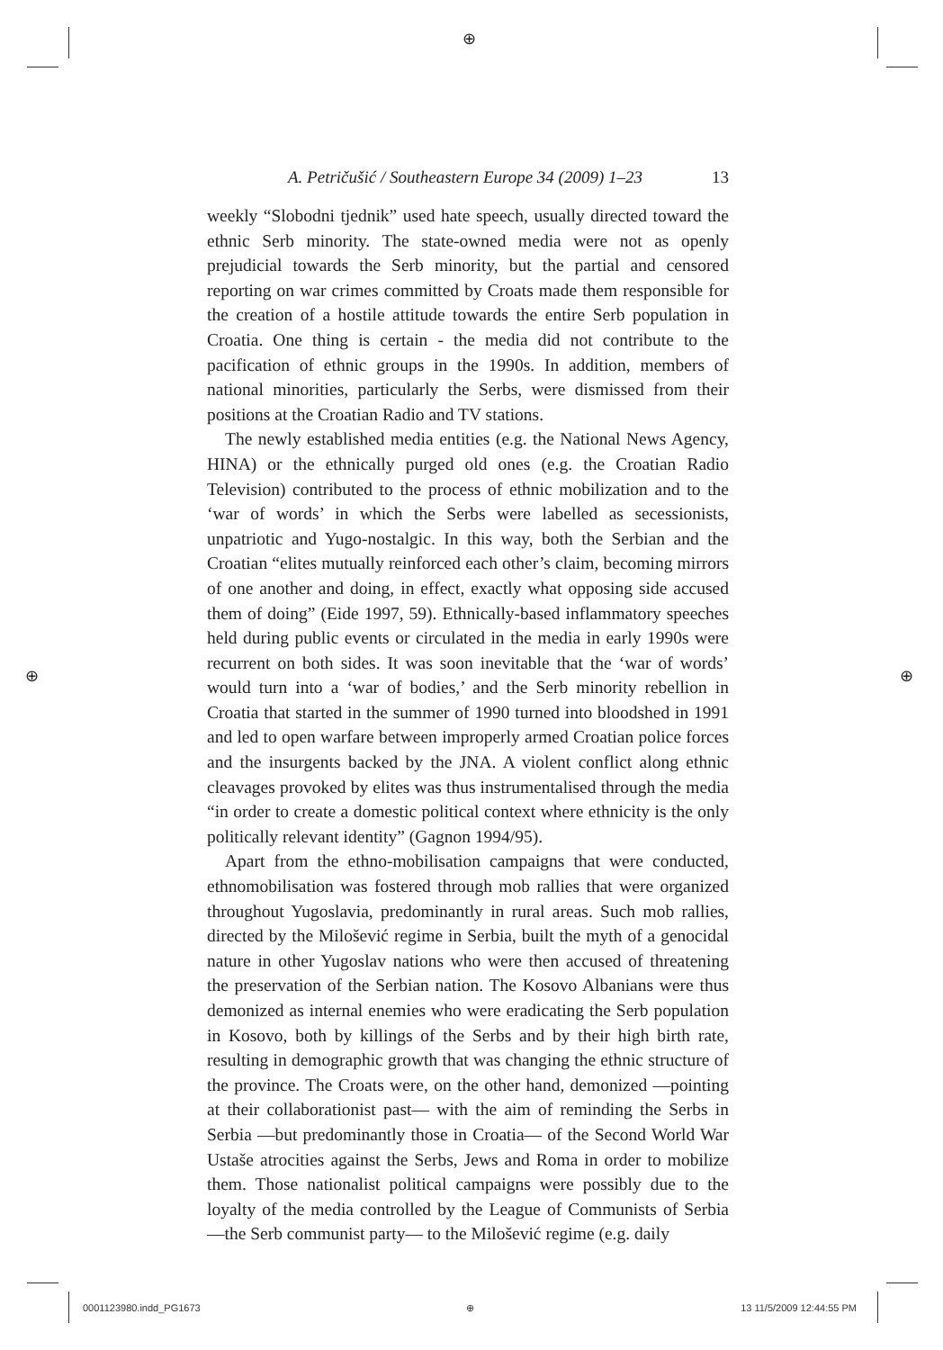⊕
A. Petričušić / Southeastern Europe 34 (2009) 1–23 13
weekly “Slobodni tjednik” used hate speech, usually directed toward the ethnic Serb minority. The state-owned media were not as openly prejudicial towards the Serb minority, but the partial and censored reporting on war crimes committed by Croats made them responsible for the creation of a hostile attitude towards the entire Serb population in Croatia. One thing is certain - the media did not contribute to the pacification of ethnic groups in the 1990s. In addition, members of national minorities, particularly the Serbs, were dismissed from their positions at the Croatian Radio and TV stations.
The newly established media entities (e.g. the National News Agency, HINA) or the ethnically purged old ones (e.g. the Croatian Radio Television) contributed to the process of ethnic mobilization and to the ‘war of words’ in which the Serbs were labelled as secessionists, unpatriotic and Yugo-nostalgic. In this way, both the Serbian and the Croatian “elites mutually reinforced each other’s claim, becoming mirrors of one another and doing, in effect, exactly what opposing side accused them of doing” (Eide 1997, 59). Ethnically-based inflammatory speeches held during public events or circulated in the media in early 1990s were recurrent on both sides. It was soon inevitable that the ‘war of words’ would turn into a ‘war of bodies,’ and the Serb minority rebellion in Croatia that started in the summer of 1990 turned into bloodshed in 1991 and led to open warfare between improperly armed Croatian police forces and the insurgents backed by the JNA. A violent conflict along ethnic cleavages provoked by elites was thus instrumentalised through the media “in order to create a domestic political context where ethnicity is the only politically relevant identity” (Gagnon 1994/95).
Apart from the ethno-mobilisation campaigns that were conducted, ethnomobilisation was fostered through mob rallies that were organized throughout Yugoslavia, predominantly in rural areas. Such mob rallies, directed by the Milošević regime in Serbia, built the myth of a genocidal nature in other Yugoslav nations who were then accused of threatening the preservation of the Serbian nation. The Kosovo Albanians were thus demonized as internal enemies who were eradicating the Serb population in Kosovo, both by killings of the Serbs and by their high birth rate, resulting in demographic growth that was changing the ethnic structure of the province. The Croats were, on the other hand, demonized —pointing at their collaborationist past— with the aim of reminding the Serbs in Serbia —but predominantly those in Croatia— of the Second World War Ustaše atrocities against the Serbs, Jews and Roma in order to mobilize them. Those nationalist political campaigns were possibly due to the loyalty of the media controlled by the League of Communists of Serbia —the Serb communist party— to the Milošević regime (e.g. daily
⊕ ⊕
0001123980.indd_PG1673 ⊕ 13 11/5/2009 12:44:55 PM